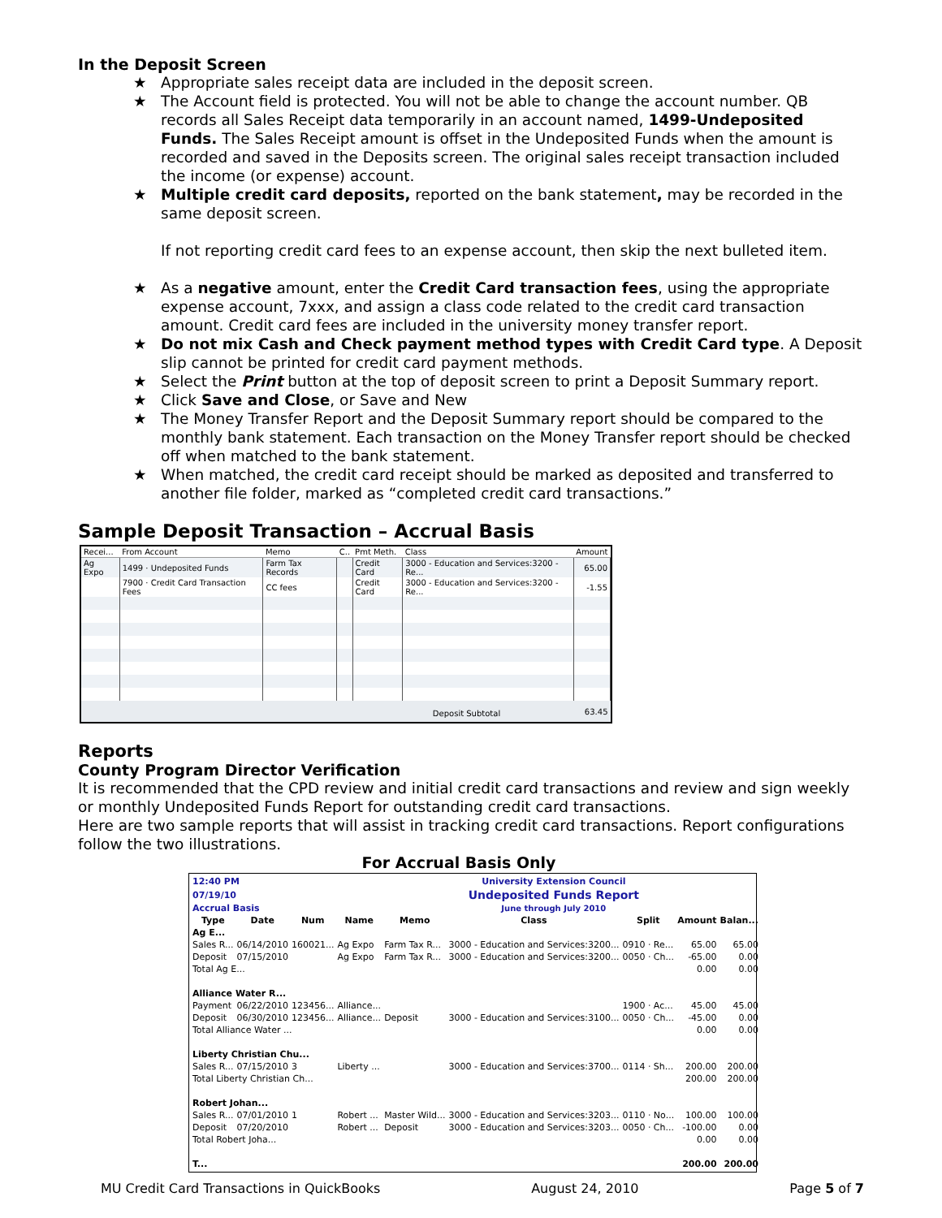In the Deposit Screen
★ Appropriate sales receipt data are included in the deposit screen.
★ The Account field is protected. You will not be able to change the account number. QB records all Sales Receipt data temporarily in an account named, 1499-Undeposited Funds. The Sales Receipt amount is offset in the Undeposited Funds when the amount is recorded and saved in the Deposits screen. The original sales receipt transaction included the income (or expense) account.
★ Multiple credit card deposits, reported on the bank statement, may be recorded in the same deposit screen.
If not reporting credit card fees to an expense account, then skip the next bulleted item.
★ As a negative amount, enter the Credit Card transaction fees, using the appropriate expense account, 7xxx, and assign a class code related to the credit card transaction amount. Credit card fees are included in the university money transfer report.
★ Do not mix Cash and Check payment method types with Credit Card type. A Deposit slip cannot be printed for credit card payment methods.
★ Select the Print button at the top of deposit screen to print a Deposit Summary report.
★ Click Save and Close, or Save and New
★ The Money Transfer Report and the Deposit Summary report should be compared to the monthly bank statement. Each transaction on the Money Transfer report should be checked off when matched to the bank statement.
★ When matched, the credit card receipt should be marked as deposited and transferred to another file folder, marked as “completed credit card transactions.”
Sample Deposit Transaction – Accrual Basis
| Recei... | From Account | Memo | C.. | Pmt Meth. | Class | Amount |
| --- | --- | --- | --- | --- | --- | --- |
| Ag Expo | 1499 · Undeposited Funds | Farm Tax Records | | Credit Card | 3000 - Education and Services:3200 - Re... | 65.00 |
| | 7900 · Credit Card Transaction Fees | CC fees | | Credit Card | 3000 - Education and Services:3200 - Re... | -1.55 |
| Deposit Subtotal | | | | | | 63.45 |
Reports
County Program Director Verification
It is recommended that the CPD review and initial credit card transactions and review and sign weekly or monthly Undeposited Funds Report for outstanding credit card transactions.
Here are two sample reports that will assist in tracking credit card transactions. Report configurations follow the two illustrations.
For Accrual Basis Only
| 12:40 PM | University Extension Council |
| 07/19/10 | Undeposited Funds Report |
| Accrual Basis | June through July 2010 |
| Type | Date | Num | Name | Memo | Class | Split | Amount | Balan... |
| --- | --- | --- | --- | --- | --- | --- | --- | --- |
| Ag E... | | | | | | | | |
| Sales R... | 06/14/2010 | 160021... | Ag Expo | Farm Tax R... | 3000 - Education and Services:3200... | 0910 · Re... | 65.00 | 65.00 |
| Deposit | 07/15/2010 | | Ag Expo | Farm Tax R... | 3000 - Education and Services:3200... | 0050 · Ch... | -65.00 | 0.00 |
| Total Ag E... | | | | | | | 0.00 | 0.00 |
| Alliance Water R... | | | | | | | | |
| Payment | 06/22/2010 | 123456... | Alliance... | | | 1900 · Ac... | 45.00 | 45.00 |
| Deposit | 06/30/2010 | 123456... | Alliance... | Deposit | 3000 - Education and Services:3100... | 0050 · Ch... | -45.00 | 0.00 |
| Total Alliance Water ... | | | | | | | 0.00 | 0.00 |
| Liberty Christian Chu... | | | | | | | | |
| Sales R... | 07/15/2010 | 3 | Liberty ... | | 3000 - Education and Services:3700... | 0114 · Sh... | 200.00 | 200.00 |
| Total Liberty Christian Ch... | | | | | | | 200.00 | 200.00 |
| Robert Johan... | | | | | | | | |
| Sales R... | 07/01/2010 | 1 | Robert ... | Master Wild... | 3000 - Education and Services:3203... | 0110 · No... | 100.00 | 100.00 |
| Deposit | 07/20/2010 | | Robert ... | Deposit | 3000 - Education and Services:3203... | 0050 · Ch... | -100.00 | 0.00 |
| Total Robert Joha... | | | | | | | 0.00 | 0.00 |
| T... | | | | | | | 200.00 | 200.00 |
MU Credit Card Transactions in QuickBooks August 24, 2010 Page 5 of 7